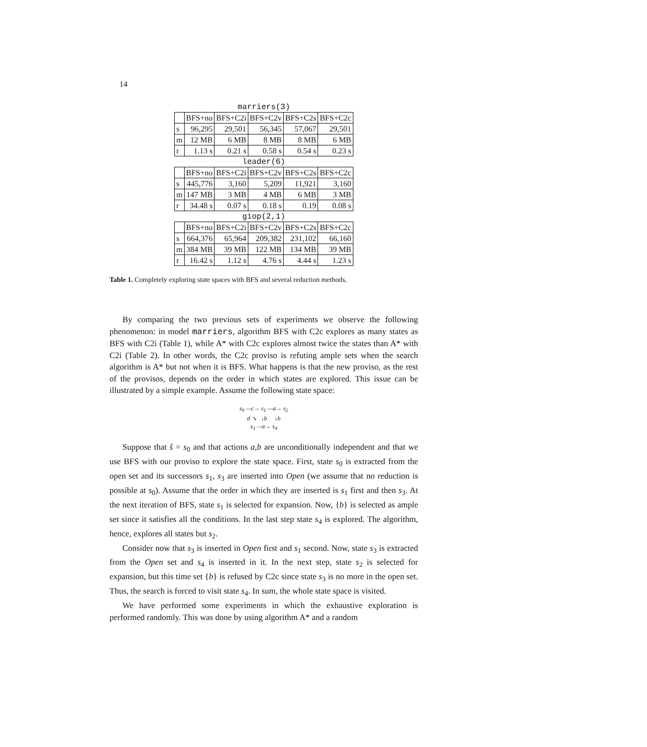14
| marriers(3) | | | | | |
| --- | --- | --- | --- | --- | --- |
| | BFS+no | BFS+C2i | BFS+C2v | BFS+C2s | BFS+C2c |
| s | 96,295 | 29,501 | 56,345 | 57,067 | 29,501 |
| m | 12 MB | 6 MB | 8 MB | 8 MB | 6 MB |
| r | 1.13 s | 0.21 s | 0.58 s | 0.54 s | 0.23 s |
| leader(6) | | | | | |
| | BFS+no | BFS+C2i | BFS+C2v | BFS+C2s | BFS+C2c |
| s | 445,776 | 3,160 | 5,209 | 11,921 | 3,160 |
| m | 147 MB | 3 MB | 4 MB | 6 MB | 3 MB |
| r | 34.48 s | 0.07 s | 0.18 s | 0.19 | 0.08 s |
| giop(2,1) | | | | | |
| | BFS+no | BFS+C2i | BFS+C2v | BFS+C2s | BFS+C2c |
| s | 664,376 | 65,964 | 209,382 | 231,102 | 66,160 |
| m | 384 MB | 39 MB | 122 MB | 134 MB | 39 MB |
| r | 16.42 s | 1.12 s | 4.76 s | 4.44 s | 1.23 s |
Table 1. Completely exploring state spaces with BFS and several reduction methods.
By comparing the two previous sets of experiments we observe the following phenomenon: in model marriers, algorithm BFS with C2c explores as many states as BFS with C2i (Table 1), while A* with C2c explores almost twice the states than A* with C2i (Table 2). In other words, the C2c proviso is refuting ample sets when the search algorithm is A* but not when it is BFS. What happens is that the new proviso, as the rest of the provisos, depends on the order in which states are explored. This issue can be illustrated by a simple example. Assume the following state space:
s<sub>0</sub> —c→ s<sub>1</sub> —a→ s<sub>2</sub>
d ↘ ↓b ↓b
s<sub>3</sub> —a→ s<sub>4</sub>
Suppose that ŝ = s<sub>0</sub> and that actions a,b are unconditionally independent and that we use BFS with our proviso to explore the state space. First, state s<sub>0</sub> is extracted from the open set and its successors s<sub>1</sub>, s<sub>3</sub> are inserted into Open (we assume that no reduction is possible at s<sub>0</sub>). Assume that the order in which they are inserted is s<sub>1</sub> first and then s<sub>3</sub>. At the next iteration of BFS, state s<sub>1</sub> is selected for expansion. Now, {b} is selected as ample set since it satisfies all the conditions. In the last step state s<sub>4</sub> is explored. The algorithm, hence, explores all states but s<sub>2</sub>.
Consider now that s<sub>3</sub> is inserted in Open first and s<sub>1</sub> second. Now, state s<sub>3</sub> is extracted from the Open set and s<sub>4</sub> is inserted in it. In the next step, state s<sub>2</sub> is selected for expansion, but this time set {b} is refused by C2c since state s<sub>3</sub> is no more in the open set. Thus, the search is forced to visit state s<sub>4</sub>. In sum, the whole state space is visited.
We have performed some experiments in which the exhaustive exploration is performed randomly. This was done by using algorithm A* and a random